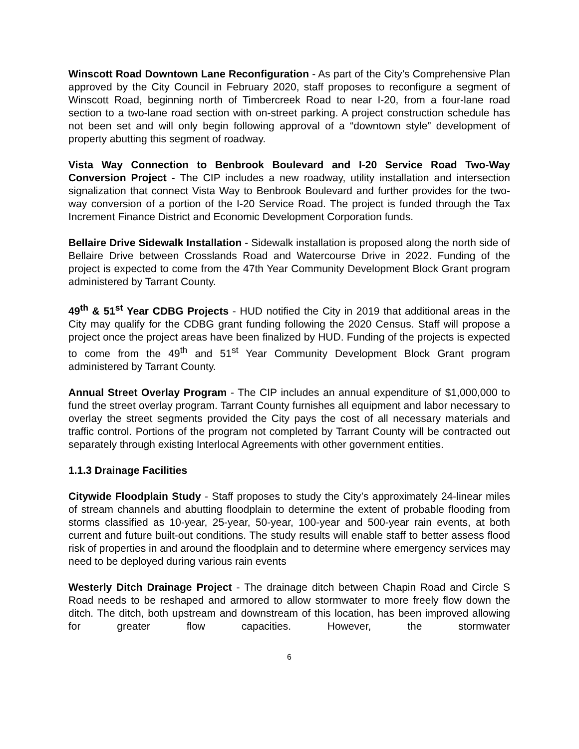Winscott Road Downtown Lane Reconfiguration - As part of the City’s Comprehensive Plan approved by the City Council in February 2020, staff proposes to reconfigure a segment of Winscott Road, beginning north of Timbercreek Road to near I-20, from a four-lane road section to a two-lane road section with on-street parking. A project construction schedule has not been set and will only begin following approval of a “downtown style” development of property abutting this segment of roadway.
Vista Way Connection to Benbrook Boulevard and I-20 Service Road Two-Way Conversion Project - The CIP includes a new roadway, utility installation and intersection signalization that connect Vista Way to Benbrook Boulevard and further provides for the two-way conversion of a portion of the I-20 Service Road. The project is funded through the Tax Increment Finance District and Economic Development Corporation funds.
Bellaire Drive Sidewalk Installation - Sidewalk installation is proposed along the north side of Bellaire Drive between Crosslands Road and Watercourse Drive in 2022. Funding of the project is expected to come from the 47th Year Community Development Block Grant program administered by Tarrant County.
49<sup>th</sup> & 51<sup>st</sup> Year CDBG Projects - HUD notified the City in 2019 that additional areas in the City may qualify for the CDBG grant funding following the 2020 Census. Staff will propose a project once the project areas have been finalized by HUD. Funding of the projects is expected to come from the 49<sup>th</sup> and 51<sup>st</sup> Year Community Development Block Grant program administered by Tarrant County.
Annual Street Overlay Program - The CIP includes an annual expenditure of $1,000,000 to fund the street overlay program. Tarrant County furnishes all equipment and labor necessary to overlay the street segments provided the City pays the cost of all necessary materials and traffic control. Portions of the program not completed by Tarrant County will be contracted out separately through existing Interlocal Agreements with other government entities.
1.1.3 Drainage Facilities
Citywide Floodplain Study - Staff proposes to study the City’s approximately 24-linear miles of stream channels and abutting floodplain to determine the extent of probable flooding from storms classified as 10-year, 25-year, 50-year, 100-year and 500-year rain events, at both current and future built-out conditions. The study results will enable staff to better assess flood risk of properties in and around the floodplain and to determine where emergency services may need to be deployed during various rain events
Westerly Ditch Drainage Project - The drainage ditch between Chapin Road and Circle S Road needs to be reshaped and armored to allow stormwater to more freely flow down the ditch. The ditch, both upstream and downstream of this location, has been improved allowing for greater flow capacities. However, the stormwater
6